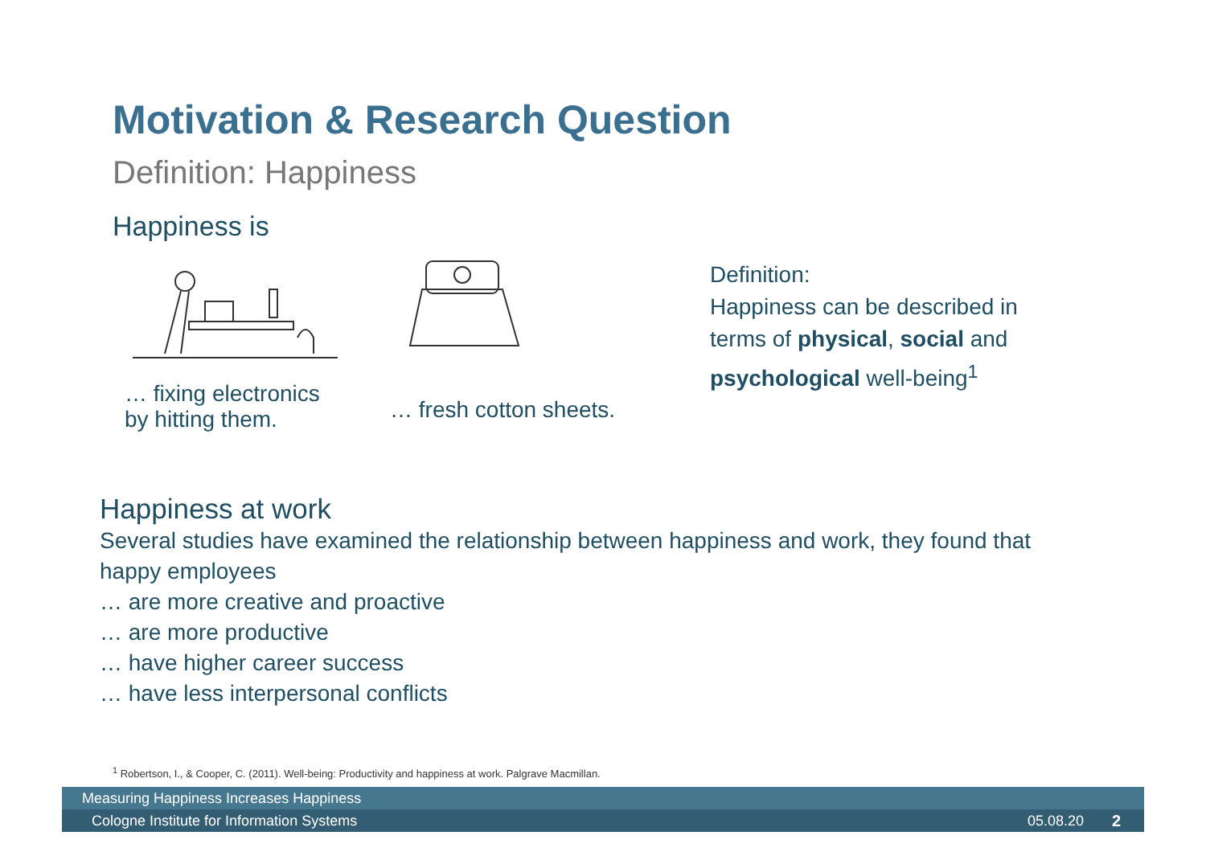Motivation & Research Question
Definition: Happiness
Happiness is
… fixing electronics
by hitting them.
… fresh cotton sheets.
Definition:
Happiness can be described in
terms of physical, social and
psychological well-being<sup>1</sup>
Happiness at work
Several studies have examined the relationship between happiness and work, they found that happy employees
… are more creative and proactive
… are more productive
… have higher career success
… have less interpersonal conflicts
<sup>1</sup> Robertson, I., & Cooper, C. (2011). Well-being: Productivity and happiness at work. Palgrave Macmillan.
Measuring Happiness Increases Happiness
Cologne Institute for Information Systems 05.08.20 2